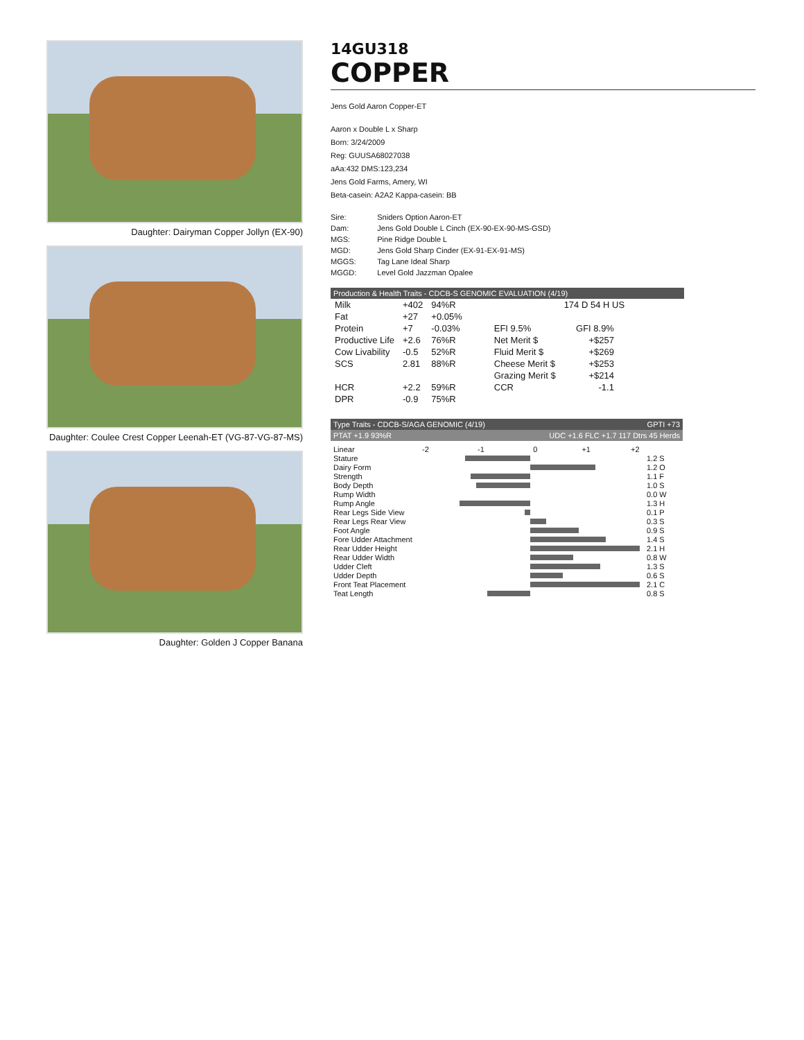Daughter: Dairyman Copper Jollyn (EX-90)
Daughter: Coulee Crest Copper Leenah-ET (VG-87-VG-87-MS)
Daughter: Golden J Copper Banana
14GU318
COPPER
Jens Gold Aaron Copper-ET
Aaron x Double L x Sharp
Born: 3/24/2009
Reg: GUUSA68027038
aAa:432 DMS:123,234
Jens Gold Farms, Amery, WI
Beta-casein: A2A2 Kappa-casein: BB
| Sire: | Sniders Option Aaron-ET |
| Dam: | Jens Gold Double L Cinch (EX-90-EX-90-MS-GSD) |
| MGS: | Pine Ridge Double L |
| MGD: | Jens Gold Sharp Cinder (EX-91-EX-91-MS) |
| MGGS: | Tag Lane Ideal Sharp |
| MGGD: | Level Gold Jazzman Opalee |
Production & Health Traits - CDCB-S GENOMIC EVALUATION (4/19)
| Milk | +402 | 94%R | | 174 D 54 H US | |
| Fat | +27 | +0.05% | | | |
| Protein | +7 | -0.03% | EFI 9.5% | GFI 8.9% | |
| Productive Life | +2.6 | 76%R | Net Merit $ | +$257 | |
| Cow Livability | -0.5 | 52%R | Fluid Merit $ | +$269 | |
| SCS | 2.81 | 88%R | Cheese Merit $ | +$253 | |
| | | | Grazing Merit $ | +$214 | |
| HCR | +2.2 | 59%R | CCR | -1.1 | |
| DPR | -0.9 | 75%R | | | |
Type Traits - CDCB-S/AGA GENOMIC (4/19) GPTI +73
PTAT +1.9 93%R UDC +1.6 FLC +1.7 117 Dtrs 45 Herds
| Linear | -2 -1 0 +1 +2 | |
| Stature | | 1.2 S |
| Dairy Form | | 1.2 O |
| Strength | | 1.1 F |
| Body Depth | | 1.0 S |
| Rump Width | | 0.0 W |
| Rump Angle | | 1.3 H |
| Rear Legs Side View | | 0.1 P |
| Rear Legs Rear View | | 0.3 S |
| Foot Angle | | 0.9 S |
| Fore Udder Attachment | | 1.4 S |
| Rear Udder Height | | 2.1 H |
| Rear Udder Width | | 0.8 W |
| Udder Cleft | | 1.3 S |
| Udder Depth | | 0.6 S |
| Front Teat Placement | | 2.1 C |
| Teat Length | | 0.8 S |